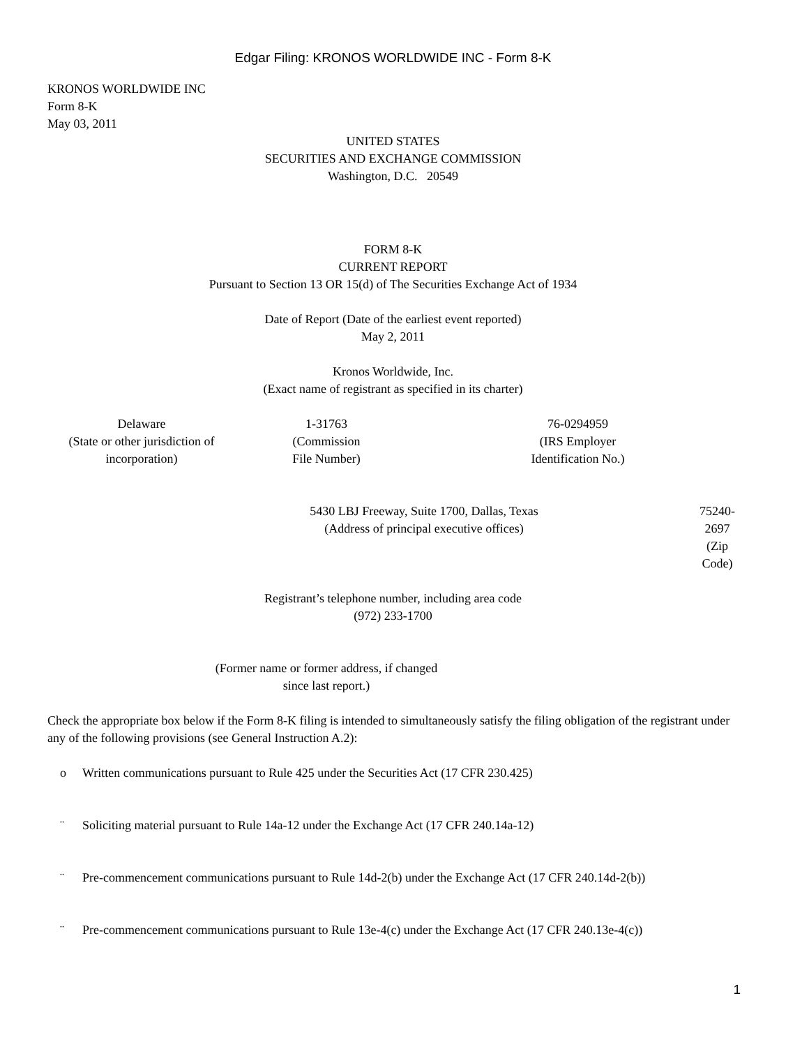Edgar Filing: KRONOS WORLDWIDE INC - Form 8-K
KRONOS WORLDWIDE INC
Form 8-K
May 03, 2011
UNITED STATES
SECURITIES AND EXCHANGE COMMISSION
Washington, D.C. 20549
FORM 8-K
CURRENT REPORT
Pursuant to Section 13 OR 15(d) of The Securities Exchange Act of 1934
Date of Report (Date of the earliest event reported)
May 2, 2011
Kronos Worldwide, Inc.
(Exact name of registrant as specified in its charter)
| Delaware (State or other jurisdiction of incorporation) | 1-31763 (Commission File Number) | 76-0294959 (IRS Employer Identification No.) |
| 5430 LBJ Freeway, Suite 1700, Dallas, Texas (Address of principal executive offices) | 75240-2697 (Zip Code) |
Registrant’s telephone number, including area code
(972) 233-1700
(Former name or former address, if changed
since last report.)
Check the appropriate box below if the Form 8-K filing is intended to simultaneously satisfy the filing obligation of the registrant under any of the following provisions (see General Instruction A.2):
o Written communications pursuant to Rule 425 under the Securities Act (17 CFR 230.425)
¨ Soliciting material pursuant to Rule 14a-12 under the Exchange Act (17 CFR 240.14a-12)
¨ Pre-commencement communications pursuant to Rule 14d-2(b) under the Exchange Act (17 CFR 240.14d-2(b))
¨ Pre-commencement communications pursuant to Rule 13e-4(c) under the Exchange Act (17 CFR 240.13e-4(c))
1